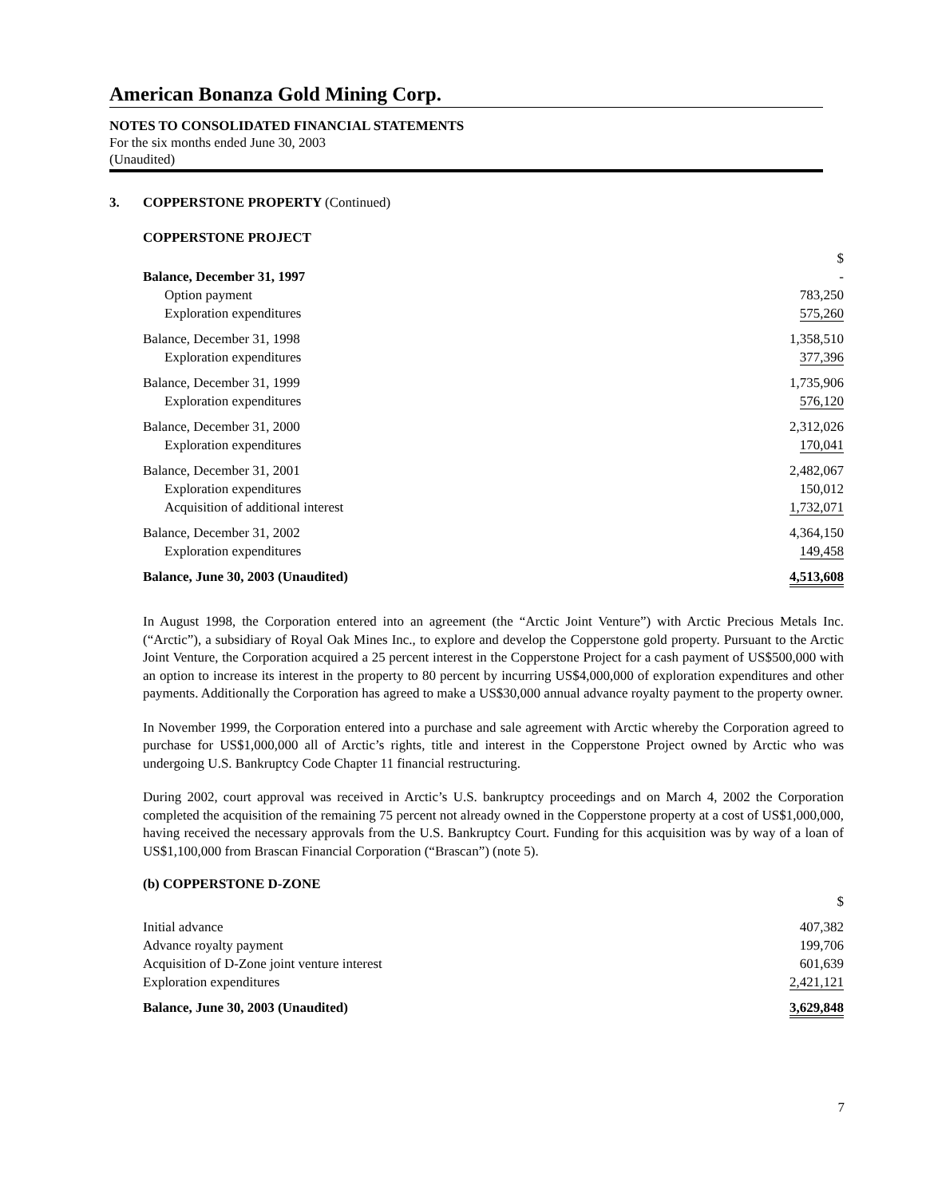American Bonanza Gold Mining Corp.
NOTES TO CONSOLIDATED FINANCIAL STATEMENTS
For the six months ended June 30, 2003
(Unaudited)
3. COPPERSTONE PROPERTY (Continued)
COPPERSTONE PROJECT
| | $ |
| Balance, December 31, 1997 | - |
| Option payment | 783,250 |
| Exploration expenditures | 575,260 |
| Balance, December 31, 1998 | 1,358,510 |
| Exploration expenditures | 377,396 |
| Balance, December 31, 1999 | 1,735,906 |
| Exploration expenditures | 576,120 |
| Balance, December 31, 2000 | 2,312,026 |
| Exploration expenditures | 170,041 |
| Balance, December 31, 2001 | 2,482,067 |
| Exploration expenditures | 150,012 |
| Acquisition of additional interest | 1,732,071 |
| Balance, December 31, 2002 | 4,364,150 |
| Exploration expenditures | 149,458 |
| Balance, June 30, 2003 (Unaudited) | 4,513,608 |
In August 1998, the Corporation entered into an agreement (the “Arctic Joint Venture”) with Arctic Precious Metals Inc. (“Arctic”), a subsidiary of Royal Oak Mines Inc., to explore and develop the Copperstone gold property. Pursuant to the Arctic Joint Venture, the Corporation acquired a 25 percent interest in the Copperstone Project for a cash payment of US$500,000 with an option to increase its interest in the property to 80 percent by incurring US$4,000,000 of exploration expenditures and other payments. Additionally the Corporation has agreed to make a US$30,000 annual advance royalty payment to the property owner.
In November 1999, the Corporation entered into a purchase and sale agreement with Arctic whereby the Corporation agreed to purchase for US$1,000,000 all of Arctic’s rights, title and interest in the Copperstone Project owned by Arctic who was undergoing U.S. Bankruptcy Code Chapter 11 financial restructuring.
During 2002, court approval was received in Arctic’s U.S. bankruptcy proceedings and on March 4, 2002 the Corporation completed the acquisition of the remaining 75 percent not already owned in the Copperstone property at a cost of US$1,000,000, having received the necessary approvals from the U.S. Bankruptcy Court. Funding for this acquisition was by way of a loan of US$1,100,000 from Brascan Financial Corporation (“Brascan”) (note 5).
(b) COPPERSTONE D-ZONE
| | $ |
| Initial advance | 407,382 |
| Advance royalty payment | 199,706 |
| Acquisition of D-Zone joint venture interest | 601,639 |
| Exploration expenditures | 2,421,121 |
| Balance, June 30, 2003 (Unaudited) | 3,629,848 |
7